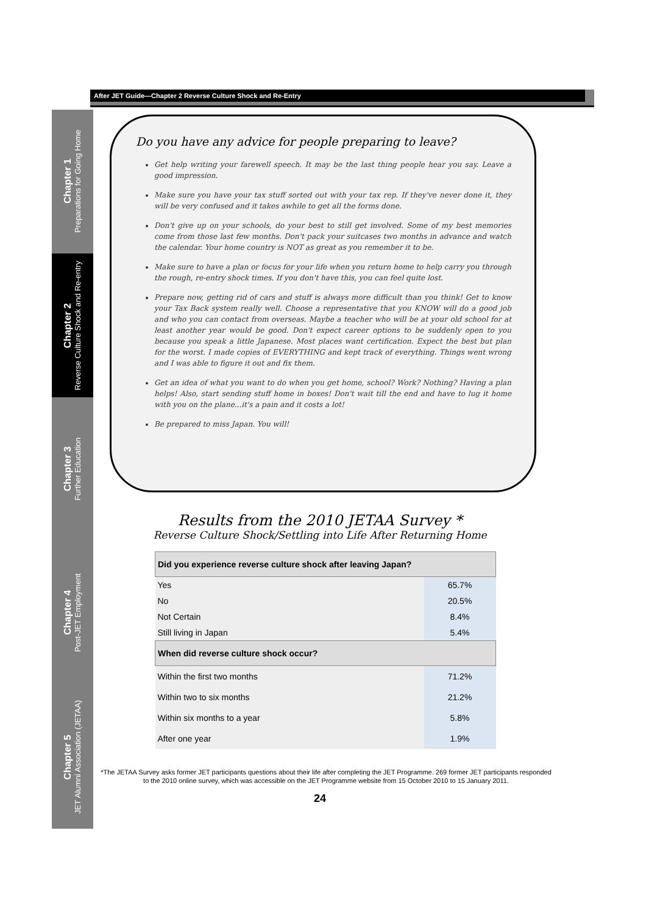After JET Guide—Chapter 2 Reverse Culture Shock and Re-Entry
Chapter 1
Preparations for Going Home
Chapter 2
Reverse Culture Shock and Re-entry
Chapter 3
Further Education
Chapter 4
Post-JET Employment
Chapter 5
JET Alumni Association (JETAA)
Do you have any advice for people preparing to leave?
Get help writing your farewell speech. It may be the last thing people hear you say. Leave a good impression.
Make sure you have your tax stuff sorted out with your tax rep. If they've never done it, they will be very confused and it takes awhile to get all the forms done.
Don't give up on your schools, do your best to still get involved. Some of my best memories come from those last few months. Don't pack your suitcases two months in advance and watch the calendar. Your home country is NOT as great as you remember it to be.
Make sure to have a plan or focus for your life when you return home to help carry you through the rough, re-entry shock times. If you don't have this, you can feel quite lost.
Prepare now, getting rid of cars and stuff is always more difficult than you think! Get to know your Tax Back system really well. Choose a representative that you KNOW will do a good job and who you can contact from overseas. Maybe a teacher who will be at your old school for at least another year would be good. Don't expect career options to be suddenly open to you because you speak a little Japanese. Most places want certification. Expect the best but plan for the worst. I made copies of EVERYTHING and kept track of everything. Things went wrong and I was able to figure it out and fix them.
Get an idea of what you want to do when you get home, school? Work? Nothing? Having a plan helps! Also, start sending stuff home in boxes! Don't wait till the end and have to lug it home with you on the plane...it's a pain and it costs a lot!
Be prepared to miss Japan. You will!
Results from the 2010 JETAA Survey *
Reverse Culture Shock/Settling into Life After Returning Home
| Did you experience reverse culture shock after leaving Japan? | |
| --- | --- |
| Yes | 65.7% |
| No | 20.5% |
| Not Certain | 8.4% |
| Still living in Japan | 5.4% |
| When did reverse culture shock occur? | |
| Within the first two months | 71.2% |
| Within two to six months | 21.2% |
| Within six months to a year | 5.8% |
| After one year | 1.9% |
*The JETAA Survey asks former JET participants questions about their life after completing the JET Programme. 269 former JET participants responded to the 2010 online survey, which was accessible on the JET Programme website from 15 October 2010 to 15 January 2011.
24